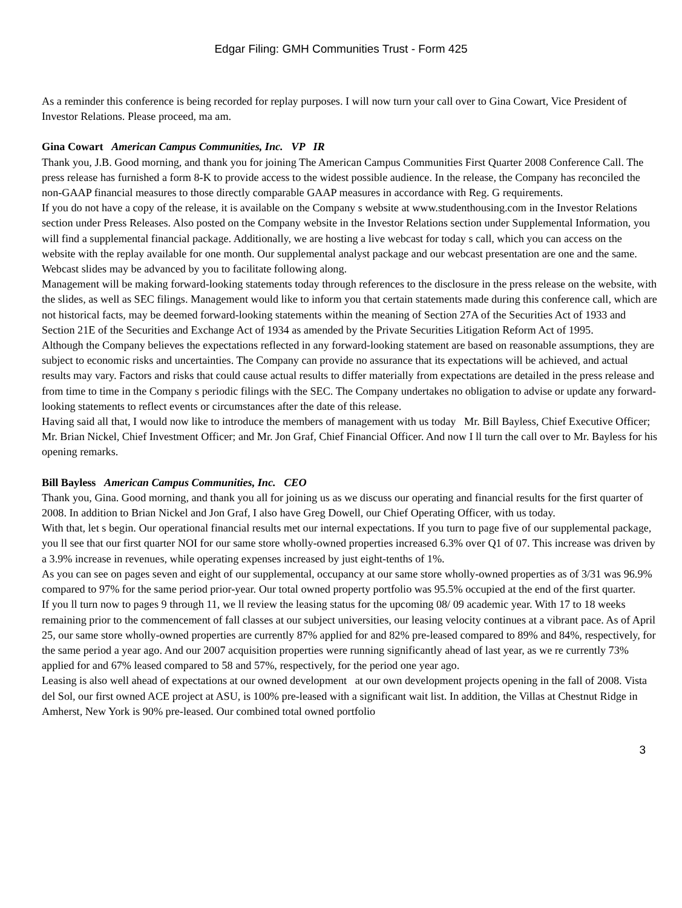Edgar Filing: GMH Communities Trust - Form 425
As a reminder this conference is being recorded for replay purposes. I will now turn your call over to Gina Cowart, Vice President of Investor Relations. Please proceed, ma am.
Gina Cowart American Campus Communities, Inc. VP IR
Thank you, J.B. Good morning, and thank you for joining The American Campus Communities First Quarter 2008 Conference Call. The press release has furnished a form 8-K to provide access to the widest possible audience. In the release, the Company has reconciled the non-GAAP financial measures to those directly comparable GAAP measures in accordance with Reg. G requirements.
If you do not have a copy of the release, it is available on the Company s website at www.studenthousing.com in the Investor Relations section under Press Releases. Also posted on the Company website in the Investor Relations section under Supplemental Information, you will find a supplemental financial package. Additionally, we are hosting a live webcast for today s call, which you can access on the website with the replay available for one month. Our supplemental analyst package and our webcast presentation are one and the same. Webcast slides may be advanced by you to facilitate following along.
Management will be making forward-looking statements today through references to the disclosure in the press release on the website, with the slides, as well as SEC filings. Management would like to inform you that certain statements made during this conference call, which are not historical facts, may be deemed forward-looking statements within the meaning of Section 27A of the Securities Act of 1933 and Section 21E of the Securities and Exchange Act of 1934 as amended by the Private Securities Litigation Reform Act of 1995.
Although the Company believes the expectations reflected in any forward-looking statement are based on reasonable assumptions, they are subject to economic risks and uncertainties. The Company can provide no assurance that its expectations will be achieved, and actual results may vary. Factors and risks that could cause actual results to differ materially from expectations are detailed in the press release and from time to time in the Company s periodic filings with the SEC. The Company undertakes no obligation to advise or update any forward-looking statements to reflect events or circumstances after the date of this release.
Having said all that, I would now like to introduce the members of management with us today Mr. Bill Bayless, Chief Executive Officer; Mr. Brian Nickel, Chief Investment Officer; and Mr. Jon Graf, Chief Financial Officer. And now I ll turn the call over to Mr. Bayless for his opening remarks.
Bill Bayless American Campus Communities, Inc. CEO
Thank you, Gina. Good morning, and thank you all for joining us as we discuss our operating and financial results for the first quarter of 2008. In addition to Brian Nickel and Jon Graf, I also have Greg Dowell, our Chief Operating Officer, with us today.
With that, let s begin. Our operational financial results met our internal expectations. If you turn to page five of our supplemental package, you ll see that our first quarter NOI for our same store wholly-owned properties increased 6.3% over Q1 of 07. This increase was driven by a 3.9% increase in revenues, while operating expenses increased by just eight-tenths of 1%.
As you can see on pages seven and eight of our supplemental, occupancy at our same store wholly-owned properties as of 3/31 was 96.9% compared to 97% for the same period prior-year. Our total owned property portfolio was 95.5% occupied at the end of the first quarter.
If you ll turn now to pages 9 through 11, we ll review the leasing status for the upcoming 08/ 09 academic year. With 17 to 18 weeks remaining prior to the commencement of fall classes at our subject universities, our leasing velocity continues at a vibrant pace. As of April 25, our same store wholly-owned properties are currently 87% applied for and 82% pre-leased compared to 89% and 84%, respectively, for the same period a year ago. And our 2007 acquisition properties were running significantly ahead of last year, as we re currently 73% applied for and 67% leased compared to 58 and 57%, respectively, for the period one year ago.
Leasing is also well ahead of expectations at our owned development at our own development projects opening in the fall of 2008. Vista del Sol, our first owned ACE project at ASU, is 100% pre-leased with a significant wait list. In addition, the Villas at Chestnut Ridge in Amherst, New York is 90% pre-leased. Our combined total owned portfolio
3